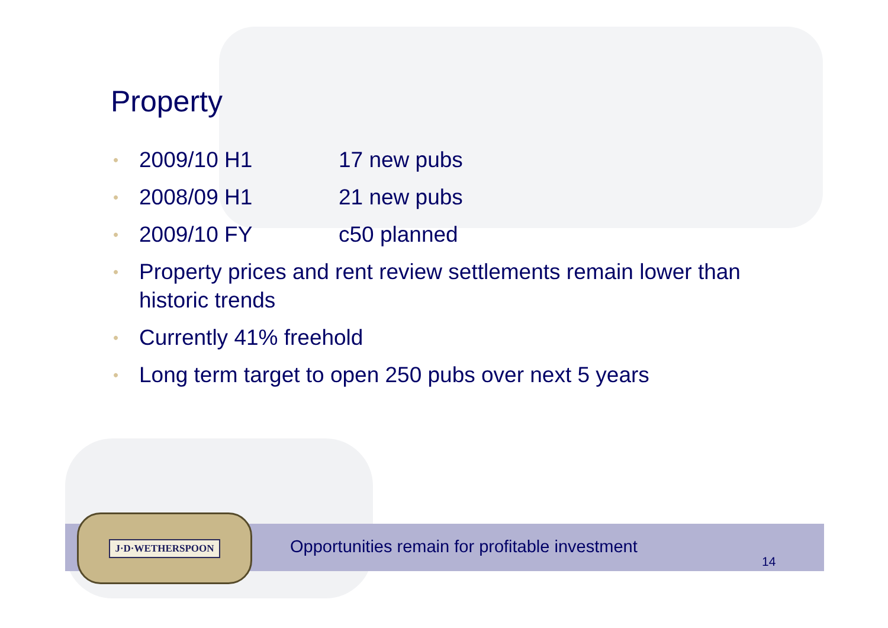Property
• 2009/10 H1 17 new pubs
• 2008/09 H1 21 new pubs
• 2009/10 FY c50 planned
• Property prices and rent review settlements remain lower than historic trends
• Currently 41% freehold
• Long term target to open 250 pubs over next 5 years
J·D·WETHERSPOON
Opportunities remain for profitable investment
14